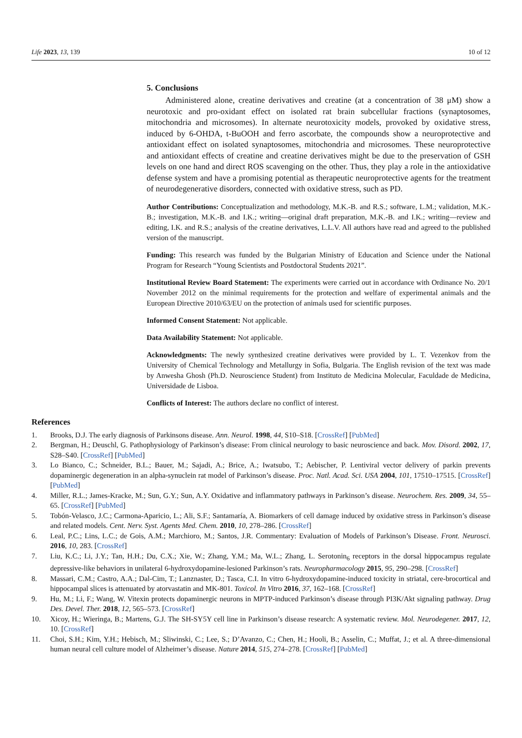Life 2023, 13, 139 10 of 12
5. Conclusions
Administered alone, creatine derivatives and creatine (at a concentration of 38 μM) show a neurotoxic and pro-oxidant effect on isolated rat brain subcellular fractions (synaptosomes, mitochondria and microsomes). In alternate neurotoxicity models, provoked by oxidative stress, induced by 6-OHDA, t-BuOOH and ferro ascorbate, the compounds show a neuroprotective and antioxidant effect on isolated synaptosomes, mitochondria and microsomes. These neuroprotective and antioxidant effects of creatine and creatine derivatives might be due to the preservation of GSH levels on one hand and direct ROS scavenging on the other. Thus, they play a role in the antioxidative defense system and have a promising potential as therapeutic neuroprotective agents for the treatment of neurodegenerative disorders, connected with oxidative stress, such as PD.
Author Contributions: Conceptualization and methodology, M.K.-B. and R.S.; software, L.M.; validation, M.K.-B.; investigation, M.K.-B. and I.K.; writing—original draft preparation, M.K.-B. and I.K.; writing—review and editing, I.K. and R.S.; analysis of the creatine derivatives, L.L.V. All authors have read and agreed to the published version of the manuscript.
Funding: This research was funded by the Bulgarian Ministry of Education and Science under the National Program for Research “Young Scientists and Postdoctoral Students 2021”.
Institutional Review Board Statement: The experiments were carried out in accordance with Ordinance No. 20/1 November 2012 on the minimal requirements for the protection and welfare of experimental animals and the European Directive 2010/63/EU on the protection of animals used for scientific purposes.
Informed Consent Statement: Not applicable.
Data Availability Statement: Not applicable.
Acknowledgments: The newly synthesized creatine derivatives were provided by L. T. Vezenkov from the University of Chemical Technology and Metallurgy in Sofia, Bulgaria. The English revision of the text was made by Anwesha Ghosh (Ph.D. Neuroscience Student) from Instituto de Medicina Molecular, Faculdade de Medicina, Universidade de Lisboa.
Conflicts of Interest: The authors declare no conflict of interest.
References
1. Brooks, D.J. The early diagnosis of Parkinsons disease. Ann. Neurol. 1998, 44, S10–S18. [CrossRef] [PubMed]
2. Bergman, H.; Deuschl, G. Pathophysiology of Parkinson’s disease: From clinical neurology to basic neuroscience and back. Mov. Disord. 2002, 17, S28–S40. [CrossRef] [PubMed]
3. Lo Bianco, C.; Schneider, B.L.; Bauer, M.; Sajadi, A.; Brice, A.; Iwatsubo, T.; Aebischer, P. Lentiviral vector delivery of parkin prevents dopaminergic degeneration in an alpha-synuclein rat model of Parkinson’s disease. Proc. Natl. Acad. Sci. USA 2004, 101, 17510–17515. [CrossRef] [PubMed]
4. Miller, R.L.; James-Kracke, M.; Sun, G.Y.; Sun, A.Y. Oxidative and inflammatory pathways in Parkinson’s disease. Neurochem. Res. 2009, 34, 55–65. [CrossRef] [PubMed]
5. Tobón-Velasco, J.C.; Carmona-Aparicio, L.; Ali, S.F.; Santamaría, A. Biomarkers of cell damage induced by oxidative stress in Parkinson’s disease and related models. Cent. Nerv. Syst. Agents Med. Chem. 2010, 10, 278–286. [CrossRef]
6. Leal, P.C.; Lins, L.C.; de Gois, A.M.; Marchioro, M.; Santos, J.R. Commentary: Evaluation of Models of Parkinson’s Disease. Front. Neurosci. 2016, 10, 283. [CrossRef]
7. Liu, K.C.; Li, J.Y.; Tan, H.H.; Du, C.X.; Xie, W.; Zhang, Y.M.; Ma, W.L.; Zhang, L. Serotonin<sub>6</sub> receptors in the dorsal hippocampus regulate depressive-like behaviors in unilateral 6-hydroxydopamine-lesioned Parkinson’s rats. Neuropharmacology 2015, 95, 290–298. [CrossRef]
8. Massari, C.M.; Castro, A.A.; Dal-Cim, T.; Lanznaster, D.; Tasca, C.I. In vitro 6-hydroxydopamine-induced toxicity in striatal, cere-brocortical and hippocampal slices is attenuated by atorvastatin and MK-801. Toxicol. In Vitro 2016, 37, 162–168. [CrossRef]
9. Hu, M.; Li, F.; Wang, W. Vitexin protects dopaminergic neurons in MPTP-induced Parkinson’s disease through PI3K/Akt signaling pathway. Drug Des. Devel. Ther. 2018, 12, 565–573. [CrossRef]
10. Xicoy, H.; Wieringa, B.; Martens, G.J. The SH-SY5Y cell line in Parkinson’s disease research: A systematic review. Mol. Neurodegener. 2017, 12, 10. [CrossRef]
11. Choi, S.H.; Kim, Y.H.; Hebisch, M.; Sliwinski, C.; Lee, S.; D’Avanzo, C.; Chen, H.; Hooli, B.; Asselin, C.; Muffat, J.; et al. A three-dimensional human neural cell culture model of Alzheimer’s disease. Nature 2014, 515, 274–278. [CrossRef] [PubMed]